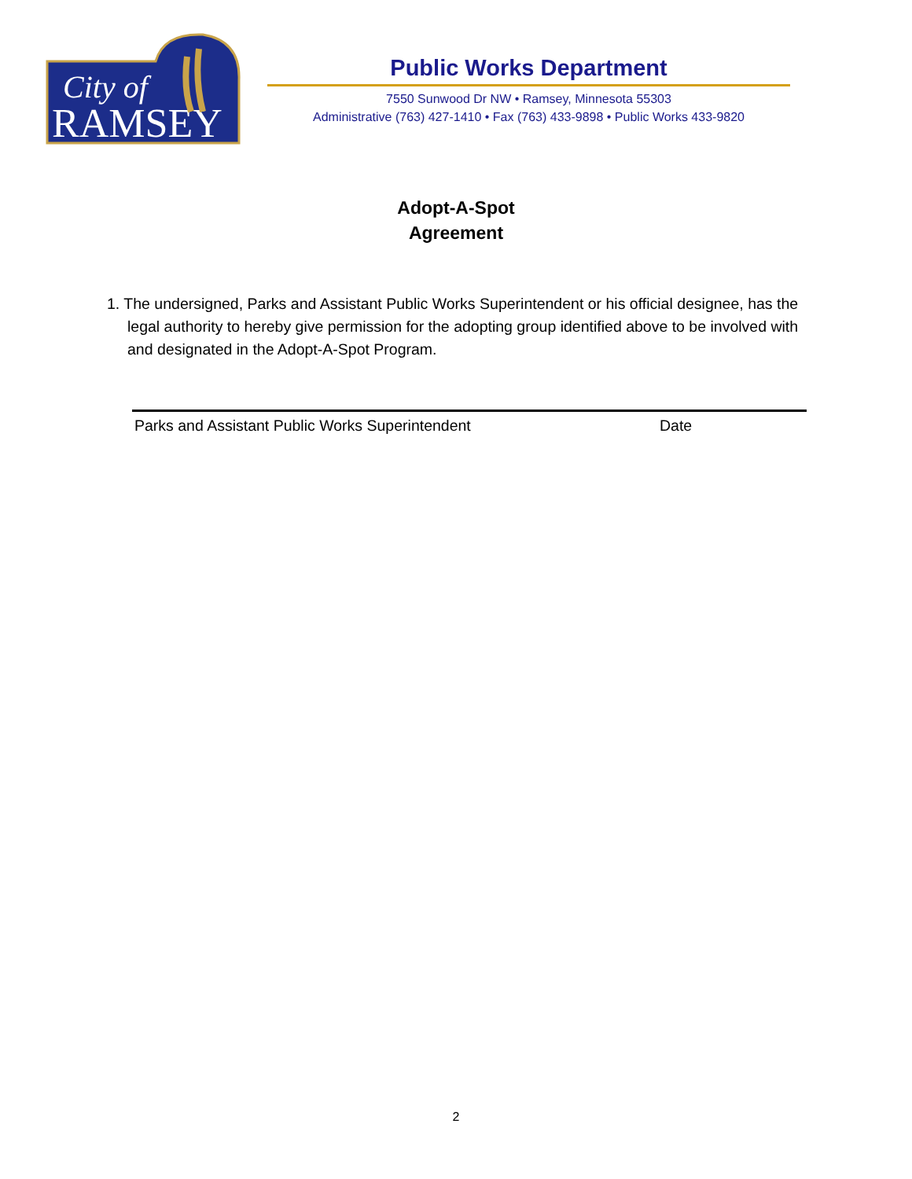City of
RAMSEY
Public Works Department
7550 Sunwood Dr NW • Ramsey, Minnesota 55303
Administrative (763) 427-1410 • Fax (763) 433-9898 • Public Works 433-9820
Adopt-A-Spot
Agreement
1. The undersigned, Parks and Assistant Public Works Superintendent or his official designee, has the legal authority to hereby give permission for the adopting group identified above to be involved with and designated in the Adopt-A-Spot Program.
Parks and Assistant Public Works Superintendent Date
2